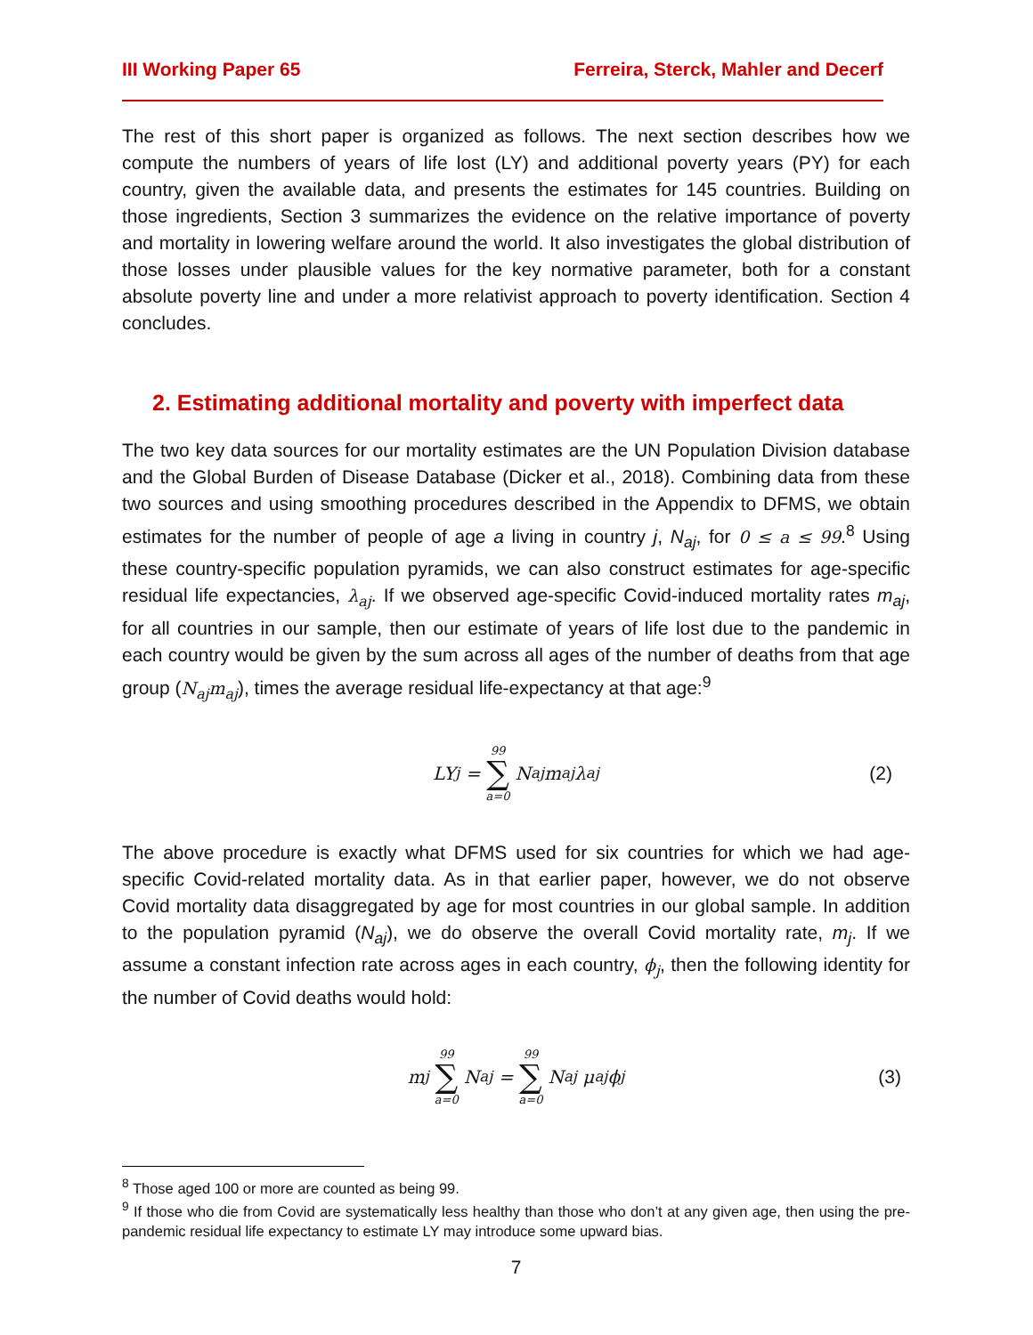III Working Paper 65 Ferreira, Sterck, Mahler and Decerf
The rest of this short paper is organized as follows. The next section describes how we compute the numbers of years of life lost (LY) and additional poverty years (PY) for each country, given the available data, and presents the estimates for 145 countries. Building on those ingredients, Section 3 summarizes the evidence on the relative importance of poverty and mortality in lowering welfare around the world. It also investigates the global distribution of those losses under plausible values for the key normative parameter, both for a constant absolute poverty line and under a more relativist approach to poverty identification. Section 4 concludes.
2. Estimating additional mortality and poverty with imperfect data
The two key data sources for our mortality estimates are the UN Population Division database and the Global Burden of Disease Database (Dicker et al., 2018). Combining data from these two sources and using smoothing procedures described in the Appendix to DFMS, we obtain estimates for the number of people of age a living in country j, N<sub>aj</sub>, for 0 ≤ a ≤ 99.<sup>8</sup> Using these country-specific population pyramids, we can also construct estimates for age-specific residual life expectancies, λ<sub>aj</sub>. If we observed age-specific Covid-induced mortality rates m<sub>aj</sub>, for all countries in our sample, then our estimate of years of life lost due to the pandemic in each country would be given by the sum across all ages of the number of deaths from that age group (N<sub>aj</sub>m<sub>aj</sub>), times the average residual life-expectancy at that age:<sup>9</sup>
LY<sub>j</sub> = 99 ∑ a=0 N<sub>aj</sub>m<sub>aj</sub>λ<sub>aj</sub> (2)
The above procedure is exactly what DFMS used for six countries for which we had age-specific Covid-related mortality data. As in that earlier paper, however, we do not observe Covid mortality data disaggregated by age for most countries in our global sample. In addition to the population pyramid (N<sub>aj</sub>), we do observe the overall Covid mortality rate, m<sub>j</sub>. If we assume a constant infection rate across ages in each country, ϕ<sub>j</sub>, then the following identity for the number of Covid deaths would hold:
m<sub>j</sub> 99 ∑ a=0 N<sub>aj</sub> = 99 ∑ a=0 N<sub>aj</sub> μ<sub>aj</sub>ϕ<sub>j</sub> (3)
<sup>8</sup> Those aged 100 or more are counted as being 99.
<sup>9</sup> If those who die from Covid are systematically less healthy than those who don’t at any given age, then using the pre-pandemic residual life expectancy to estimate LY may introduce some upward bias.
7